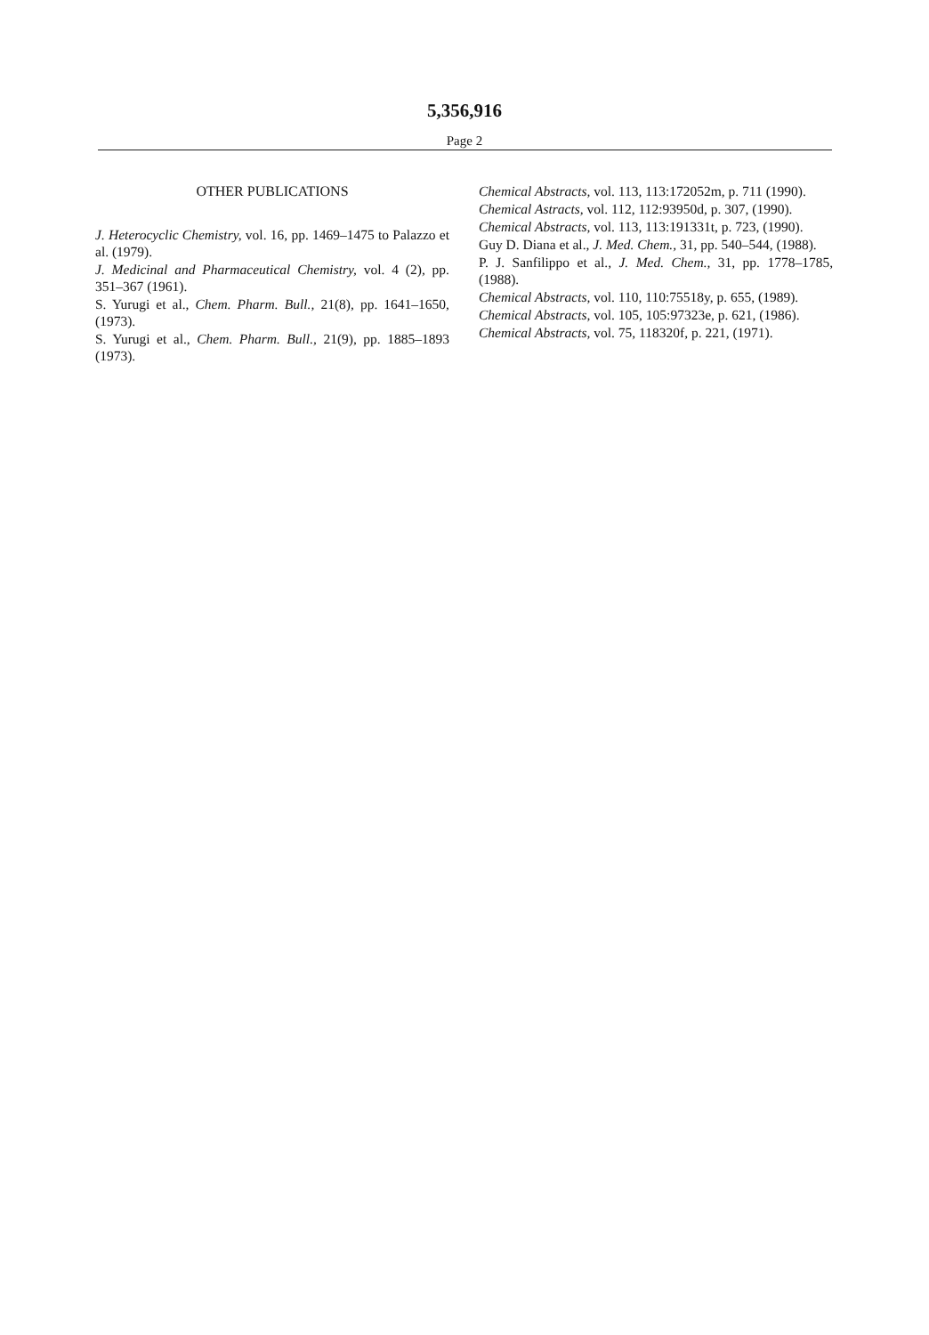5,356,916
Page 2
OTHER PUBLICATIONS
J. Heterocyclic Chemistry, vol. 16, pp. 1469–1475 to Palazzo et al. (1979).
J. Medicinal and Pharmaceutical Chemistry, vol. 4 (2), pp. 351–367 (1961).
S. Yurugi et al., Chem. Pharm. Bull., 21(8), pp. 1641–1650, (1973).
S. Yurugi et al., Chem. Pharm. Bull., 21(9), pp. 1885–1893 (1973).
Chemical Abstracts, vol. 113, 113:172052m, p. 711 (1990).
Chemical Astracts, vol. 112, 112:93950d, p. 307, (1990).
Chemical Abstracts, vol. 113, 113:191331t, p. 723, (1990).
Guy D. Diana et al., J. Med. Chem., 31, pp. 540–544, (1988).
P. J. Sanfilippo et al., J. Med. Chem., 31, pp. 1778–1785, (1988).
Chemical Abstracts, vol. 110, 110:75518y, p. 655, (1989).
Chemical Abstracts, vol. 105, 105:97323e, p. 621, (1986).
Chemical Abstracts, vol. 75, 118320f, p. 221, (1971).